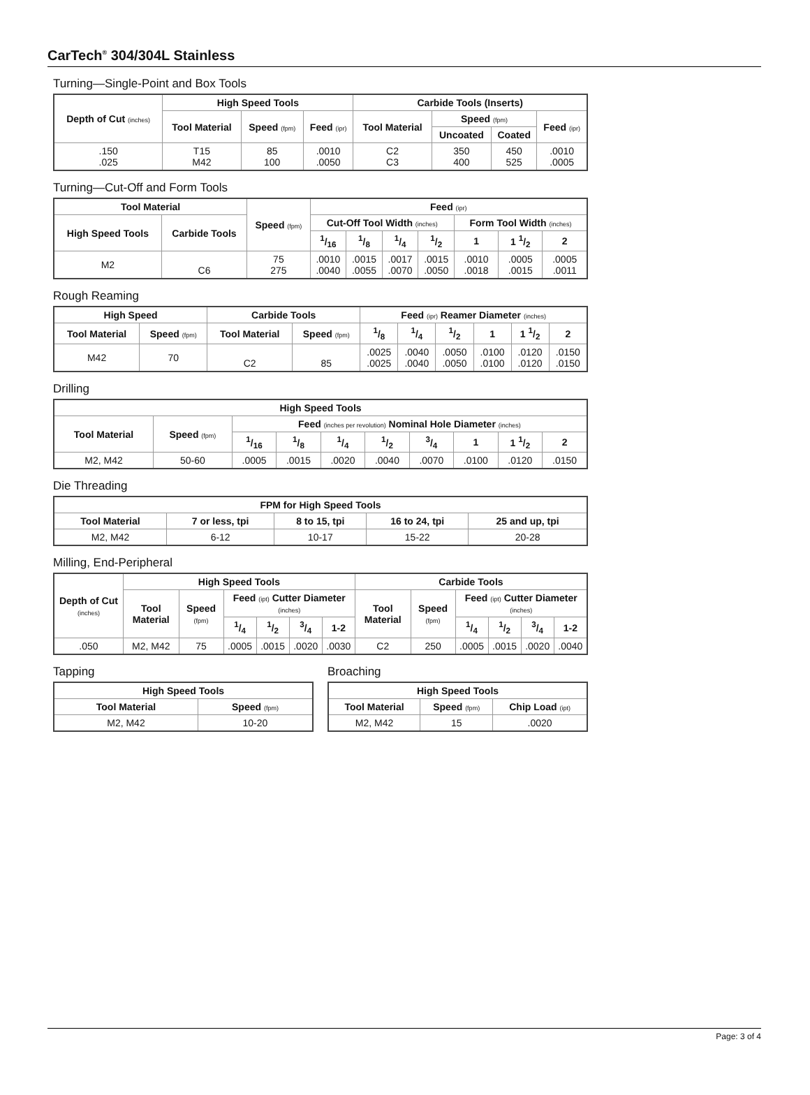CarTech<sup>®</sup> 304/304L Stainless
Turning—Single-Point and Box Tools
| Depth of Cut (inches) | High Speed Tools | | | Carbide Tools (Inserts) | | | |
| --- | --- | --- | --- | --- | --- | --- | --- |
| | Tool Material | Speed (fpm) | Feed (ipr) | Tool Material | Speed (fpm) | | Feed (ipr) |
| | | | | | Uncoated | Coated | |
| .150 .025 | T15 M42 | 85 100 | .0010 .0050 | C2 C3 | 350 400 | 450 525 | .0010 .0005 |
Turning—Cut-Off and Form Tools
| Tool Material | | Speed (fpm) | Feed (ipr) | | | | | | |
| --- | --- | --- | --- | --- | --- | --- | --- | --- | --- |
| High Speed Tools | Carbide Tools | | Cut-Off Tool Width (inches) | | | | Form Tool Width (inches) | | |
| | | | 1/16 | 1/8 | 1/4 | 1/2 | 1 | 1 1/2 | 2 |
| M2 | C6 | 75 275 | .0010 .0040 | .0015 .0055 | .0017 .0070 | .0015 .0050 | .0010 .0018 | .0005 .0015 | .0005 .0011 |
Rough Reaming
| High Speed | | Carbide Tools | | Feed (ipr) Reamer Diameter (inches) | | | | | |
| --- | --- | --- | --- | --- | --- | --- | --- | --- | --- |
| Tool Material | Speed (fpm) | Tool Material | Speed (fpm) | | | | | | |
| | | | | 1/8 | 1/4 | 1/2 | 1 | 1 1/2 | 2 |
| M42 | 70 | C2 | 85 | .0025 .0025 | .0040 .0040 | .0050 .0050 | .0100 .0100 | .0120 .0120 | .0150 .0150 |
Drilling
| High Speed Tools | | | | | | | | | |
| --- | --- | --- | --- | --- | --- | --- | --- | --- | --- |
| Tool Material | Speed (fpm) | Feed (inches per revolution) Nominal Hole Diameter (inches) | | | | | | | |
| | | 1/16 | 1/8 | 1/4 | 1/2 | 3/4 | 1 | 1 1/2 | 2 |
| M2, M42 | 50-60 | .0005 | .0015 | .0020 | .0040 | .0070 | .0100 | .0120 | .0150 |
Die Threading
| FPM for High Speed Tools | | | | |
| --- | --- | --- | --- | --- |
| Tool Material | 7 or less, tpi | 8 to 15, tpi | 16 to 24, tpi | 25 and up, tpi |
| M2, M42 | 6-12 | 10-17 | 15-22 | 20-28 |
Milling, End-Peripheral
| Depth of Cut (inches) | High Speed Tools | | | | | | Carbide Tools | | | | | |
| --- | --- | --- | --- | --- | --- | --- | --- | --- | --- | --- | --- | --- |
| | Tool Material | Speed (fpm) | Feed (ipt) Cutter Diameter (inches) | | | | Tool Material | Speed (fpm) | Feed (ipt) Cutter Diameter (inches) | | | |
| | | | 1/4 | 1/2 | 3/4 | 1-2 | | | 1/4 | 1/2 | 3/4 | 1-2 |
| .050 | M2, M42 | 75 | .0005 | .0015 | .0020 | .0030 | C2 | 250 | .0005 | .0015 | .0020 | .0040 |
Tapping
| High Speed Tools | |
| --- | --- |
| Tool Material | Speed (fpm) |
| M2, M42 | 10-20 |
Broaching
| High Speed Tools | | |
| --- | --- | --- |
| Tool Material | Speed (fpm) | Chip Load (ipt) |
| M2, M42 | 15 | .0020 |
Page: 3 of 4